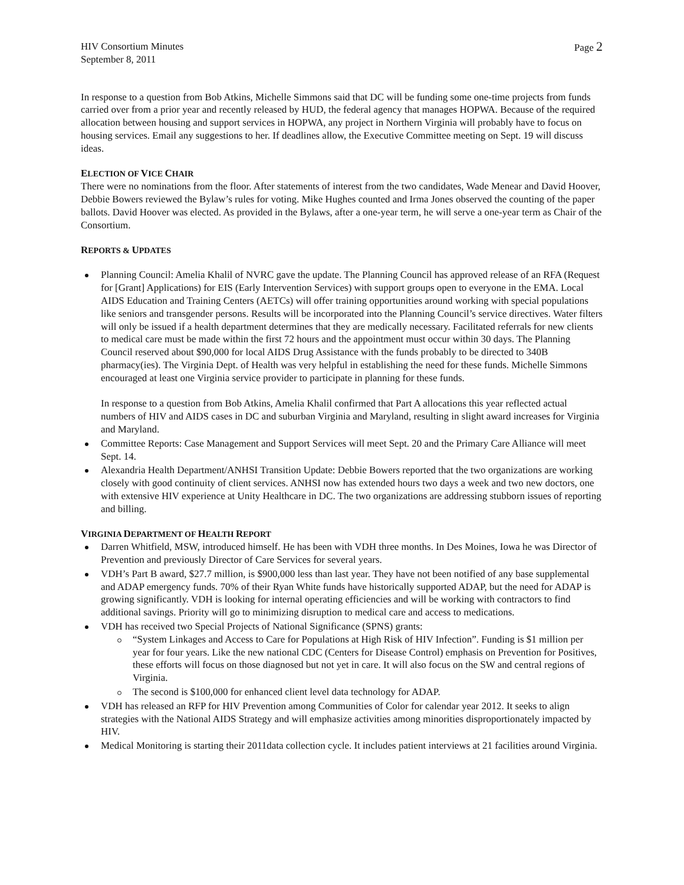HIV Consortium Minutes
September 8, 2011
Page 2
In response to a question from Bob Atkins, Michelle Simmons said that DC will be funding some one-time projects from funds carried over from a prior year and recently released by HUD, the federal agency that manages HOPWA. Because of the required allocation between housing and support services in HOPWA, any project in Northern Virginia will probably have to focus on housing services. Email any suggestions to her. If deadlines allow, the Executive Committee meeting on Sept. 19 will discuss ideas.
ELECTION OF VICE CHAIR
There were no nominations from the floor. After statements of interest from the two candidates, Wade Menear and David Hoover, Debbie Bowers reviewed the Bylaw’s rules for voting. Mike Hughes counted and Irma Jones observed the counting of the paper ballots. David Hoover was elected. As provided in the Bylaws, after a one-year term, he will serve a one-year term as Chair of the Consortium.
REPORTS & UPDATES
Planning Council: Amelia Khalil of NVRC gave the update. The Planning Council has approved release of an RFA (Request for [Grant] Applications) for EIS (Early Intervention Services) with support groups open to everyone in the EMA. Local AIDS Education and Training Centers (AETCs) will offer training opportunities around working with special populations like seniors and transgender persons. Results will be incorporated into the Planning Council’s service directives. Water filters will only be issued if a health department determines that they are medically necessary. Facilitated referrals for new clients to medical care must be made within the first 72 hours and the appointment must occur within 30 days. The Planning Council reserved about $90,000 for local AIDS Drug Assistance with the funds probably to be directed to 340B pharmacy(ies). The Virginia Dept. of Health was very helpful in establishing the need for these funds. Michelle Simmons encouraged at least one Virginia service provider to participate in planning for these funds.
In response to a question from Bob Atkins, Amelia Khalil confirmed that Part A allocations this year reflected actual numbers of HIV and AIDS cases in DC and suburban Virginia and Maryland, resulting in slight award increases for Virginia and Maryland.
Committee Reports: Case Management and Support Services will meet Sept. 20 and the Primary Care Alliance will meet Sept. 14.
Alexandria Health Department/ANHSI Transition Update: Debbie Bowers reported that the two organizations are working closely with good continuity of client services. ANHSI now has extended hours two days a week and two new doctors, one with extensive HIV experience at Unity Healthcare in DC. The two organizations are addressing stubborn issues of reporting and billing.
VIRGINIA DEPARTMENT OF HEALTH REPORT
Darren Whitfield, MSW, introduced himself. He has been with VDH three months. In Des Moines, Iowa he was Director of Prevention and previously Director of Care Services for several years.
VDH’s Part B award, $27.7 million, is $900,000 less than last year. They have not been notified of any base supplemental and ADAP emergency funds. 70% of their Ryan White funds have historically supported ADAP, but the need for ADAP is growing significantly. VDH is looking for internal operating efficiencies and will be working with contractors to find additional savings. Priority will go to minimizing disruption to medical care and access to medications.
VDH has received two Special Projects of National Significance (SPNS) grants:
“System Linkages and Access to Care for Populations at High Risk of HIV Infection”. Funding is $1 million per year for four years. Like the new national CDC (Centers for Disease Control) emphasis on Prevention for Positives, these efforts will focus on those diagnosed but not yet in care. It will also focus on the SW and central regions of Virginia.
The second is $100,000 for enhanced client level data technology for ADAP.
VDH has released an RFP for HIV Prevention among Communities of Color for calendar year 2012. It seeks to align strategies with the National AIDS Strategy and will emphasize activities among minorities disproportionately impacted by HIV.
Medical Monitoring is starting their 2011data collection cycle. It includes patient interviews at 21 facilities around Virginia.